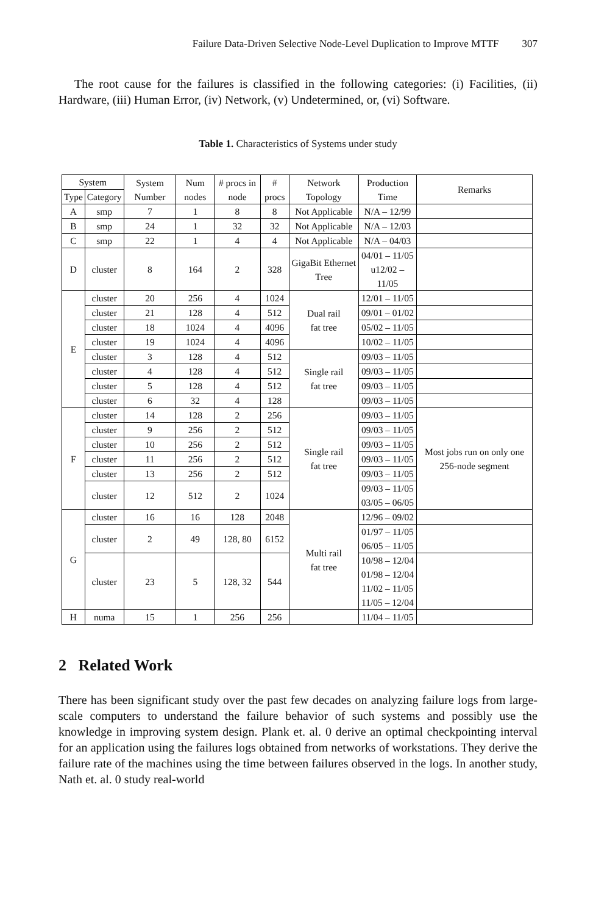Failure Data-Driven Selective Node-Level Duplication to Improve MTTF 307
The root cause for the failures is classified in the following categories: (i) Facilities, (ii) Hardware, (iii) Human Error, (iv) Network, (v) Undetermined, or, (vi) Software.
Table 1. Characteristics of Systems under study
| System | | System Number | Num nodes | # procs in node | # procs | Network Topology | Production Time | Remarks |
| --- | --- | --- | --- | --- | --- | --- | --- | --- |
| Type | Category | | | | | | | |
| A | smp | 7 | 1 | 8 | 8 | Not Applicable | N/A – 12/99 | |
| B | smp | 24 | 1 | 32 | 32 | Not Applicable | N/A – 12/03 | |
| C | smp | 22 | 1 | 4 | 4 | Not Applicable | N/A – 04/03 | |
| D | cluster | 8 | 164 | 2 | 328 | GigaBit Ethernet Tree | 04/01 – 11/05 u12/02 – 11/05 | |
| E | cluster | 20 | 256 | 4 | 1024 | Dual rail fat tree | 12/01 – 11/05 | |
| | cluster | 21 | 128 | 4 | 512 | | 09/01 – 01/02 | |
| | cluster | 18 | 1024 | 4 | 4096 | | 05/02 – 11/05 | |
| | cluster | 19 | 1024 | 4 | 4096 | | 10/02 – 11/05 | |
| | cluster | 3 | 128 | 4 | 512 | Single rail fat tree | 09/03 – 11/05 | |
| | cluster | 4 | 128 | 4 | 512 | | 09/03 – 11/05 | |
| | cluster | 5 | 128 | 4 | 512 | | 09/03 – 11/05 | |
| | cluster | 6 | 32 | 4 | 128 | | 09/03 – 11/05 | |
| F | cluster | 14 | 128 | 2 | 256 | Single rail fat tree | 09/03 – 11/05 | Most jobs run on only one 256-node segment |
| | cluster | 9 | 256 | 2 | 512 | | 09/03 – 11/05 | |
| | cluster | 10 | 256 | 2 | 512 | | 09/03 – 11/05 | |
| | cluster | 11 | 256 | 2 | 512 | | 09/03 – 11/05 | |
| | cluster | 13 | 256 | 2 | 512 | | 09/03 – 11/05 | |
| | cluster | 12 | 512 | 2 | 1024 | | 09/03 – 11/05 03/05 – 06/05 | |
| G | cluster | 16 | 16 | 128 | 2048 | Multi rail fat tree | 12/96 – 09/02 | |
| | cluster | 2 | 49 | 128, 80 | 6152 | | 01/97 – 11/05 06/05 – 11/05 | |
| | cluster | 23 | 5 | 128, 32 | 544 | | 10/98 – 12/04 01/98 – 12/04 11/02 – 11/05 11/05 – 12/04 | |
| H | numa | 15 | 1 | 256 | 256 | | 11/04 – 11/05 | |
2 Related Work
There has been significant study over the past few decades on analyzing failure logs from large-scale computers to understand the failure behavior of such systems and possibly use the knowledge in improving system design. Plank et. al. 0 derive an optimal checkpointing interval for an application using the failures logs obtained from networks of workstations. They derive the failure rate of the machines using the time between failures observed in the logs. In another study, Nath et. al. 0 study real-world